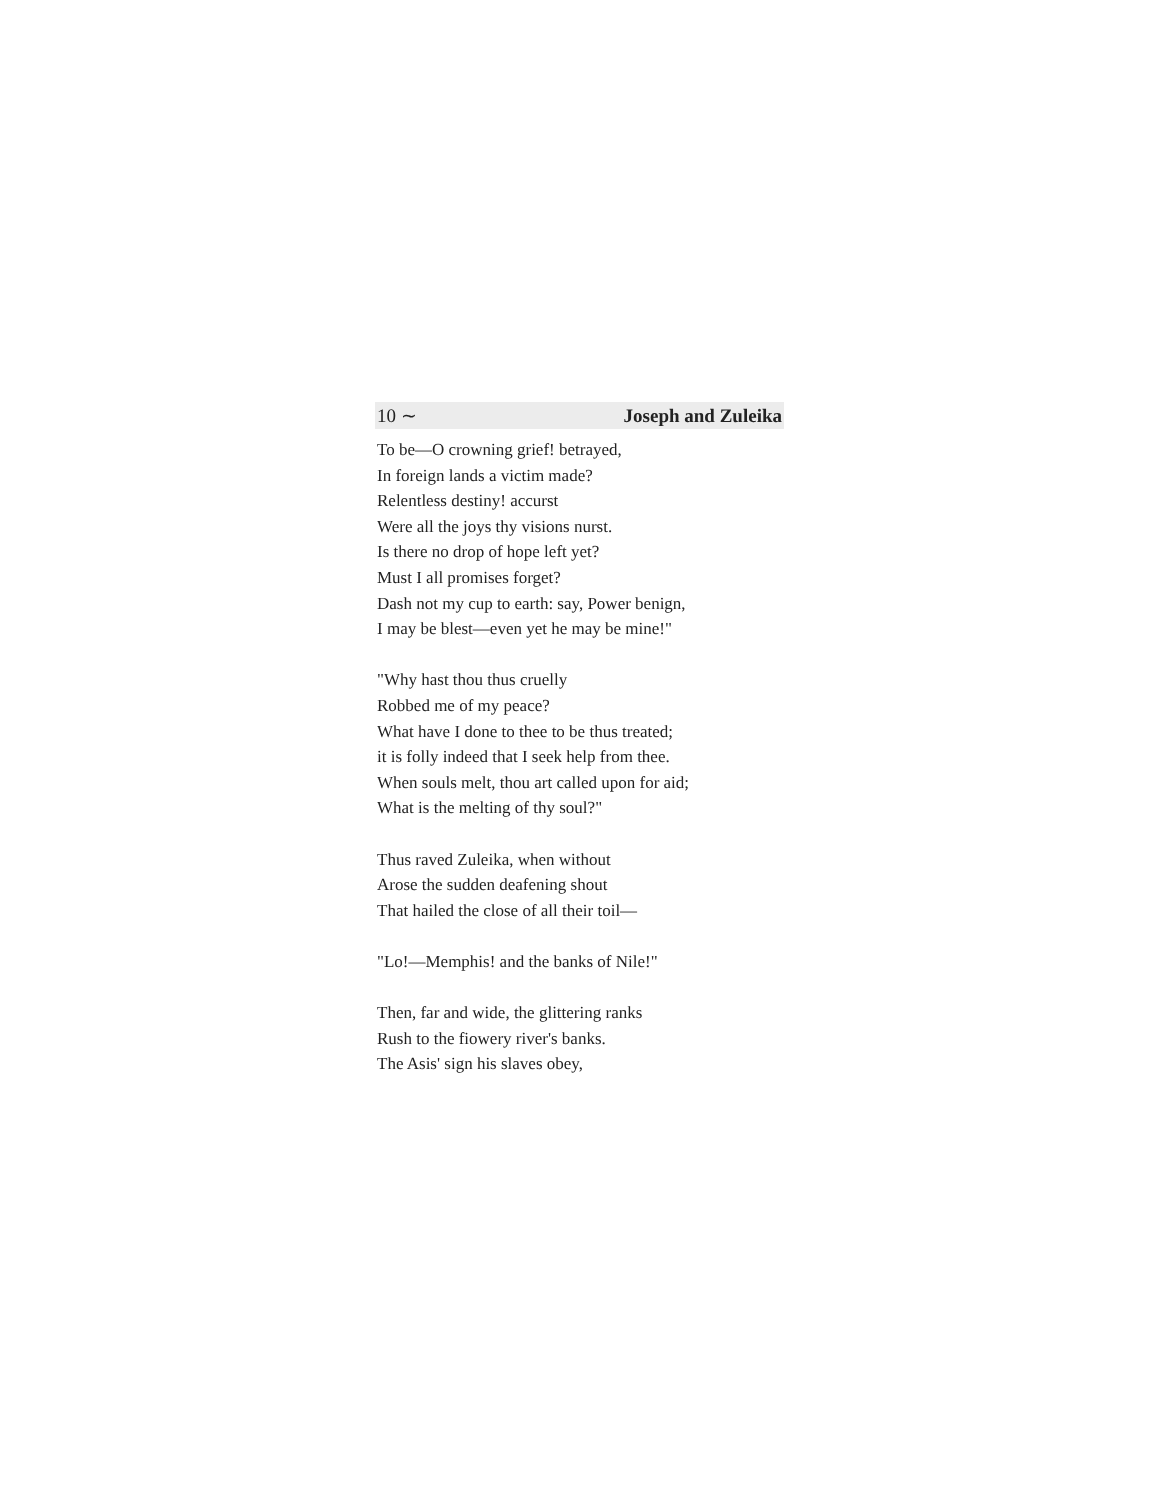10 ∼ Joseph and Zuleika
To be—O crowning grief! betrayed,
In foreign lands a victim made?
Relentless destiny! accurst
Were all the joys thy visions nurst.
Is there no drop of hope left yet?
Must I all promises forget?
Dash not my cup to earth: say, Power benign,
I may be blest—even yet he may be mine!"
"Why hast thou thus cruelly
Robbed me of my peace?
What have I done to thee to be thus treated;
it is folly indeed that I seek help from thee.
When souls melt, thou art called upon for aid;
What is the melting of thy soul?"
Thus raved Zuleika, when without
Arose the sudden deafening shout
That hailed the close of all their toil—
"Lo!—Memphis! and the banks of Nile!"
Then, far and wide, the glittering ranks
Rush to the fiowery river's banks.
The Asis' sign his slaves obey,